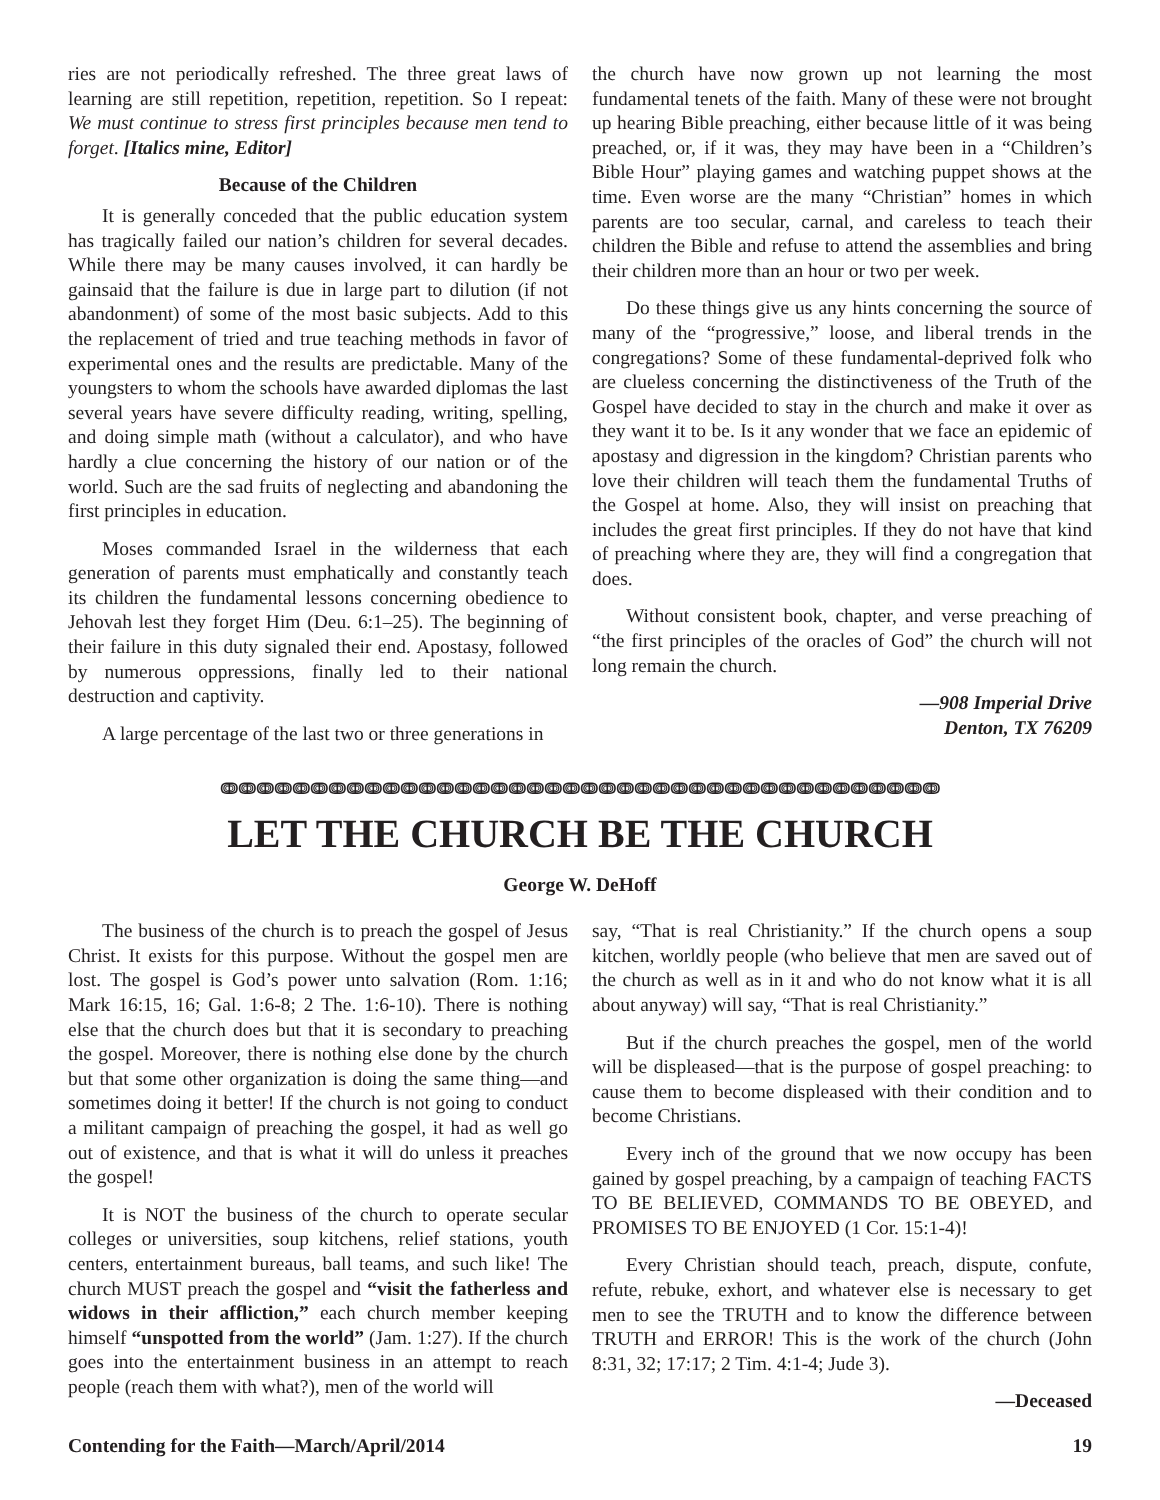ries are not periodically refreshed. The three great laws of learning are still repetition, repetition, repetition. So I repeat: We must continue to stress first principles because men tend to forget. [Italics mine, Editor]
Because of the Children
It is generally conceded that the public education system has tragically failed our nation’s children for several decades. While there may be many causes involved, it can hardly be gainsaid that the failure is due in large part to dilution (if not abandonment) of some of the most basic subjects. Add to this the replacement of tried and true teaching methods in favor of experimental ones and the results are predictable. Many of the youngsters to whom the schools have awarded diplomas the last several years have severe difficulty reading, writing, spelling, and doing simple math (without a calculator), and who have hardly a clue concerning the history of our nation or of the world. Such are the sad fruits of neglecting and abandoning the first principles in education.
Moses commanded Israel in the wilderness that each generation of parents must emphatically and constantly teach its children the fundamental lessons concerning obedience to Jehovah lest they forget Him (Deu. 6:1–25). The beginning of their failure in this duty signaled their end. Apostasy, followed by numerous oppressions, finally led to their national destruction and captivity.
A large percentage of the last two or three generations in
the church have now grown up not learning the most fundamental tenets of the faith. Many of these were not brought up hearing Bible preaching, either because little of it was being preached, or, if it was, they may have been in a “Children’s Bible Hour” playing games and watching puppet shows at the time. Even worse are the many “Christian” homes in which parents are too secular, carnal, and careless to teach their children the Bible and refuse to attend the assemblies and bring their children more than an hour or two per week.
Do these things give us any hints concerning the source of many of the “progressive,” loose, and liberal trends in the congregations? Some of these fundamental-deprived folk who are clueless concerning the distinctiveness of the Truth of the Gospel have decided to stay in the church and make it over as they want it to be. Is it any wonder that we face an epidemic of apostasy and digression in the kingdom? Christian parents who love their children will teach them the fundamental Truths of the Gospel at home. Also, they will insist on preaching that includes the great first principles. If they do not have that kind of preaching where they are, they will find a congregation that does.
Without consistent book, chapter, and verse preaching of “the first principles of the oracles of God” the church will not long remain the church.
—908 Imperial Drive
Denton, TX 76209
ↈↈↈↈↈↈↈↈↈↈↈↈↈↈↈↈↈↈↈↈↈↈↈↈↈↈↈↈↈↈↈↈↈↈↈↈↈↈↈↈ
LET THE CHURCH BE THE CHURCH
George W. DeHoff
The business of the church is to preach the gospel of Jesus Christ. It exists for this purpose. Without the gospel men are lost. The gospel is God’s power unto salvation (Rom. 1:16; Mark 16:15, 16; Gal. 1:6-8; 2 The. 1:6-10). There is nothing else that the church does but that it is secondary to preaching the gospel. Moreover, there is nothing else done by the church but that some other organization is doing the same thing—and sometimes doing it better! If the church is not going to conduct a militant campaign of preaching the gospel, it had as well go out of existence, and that is what it will do unless it preaches the gospel!
It is NOT the business of the church to operate secular colleges or universities, soup kitchens, relief stations, youth centers, entertainment bureaus, ball teams, and such like! The church MUST preach the gospel and “visit the fatherless and widows in their affliction,” each church member keeping himself “unspotted from the world” (Jam. 1:27). If the church goes into the entertainment business in an attempt to reach people (reach them with what?), men of the world will
say, “That is real Christianity.” If the church opens a soup kitchen, worldly people (who believe that men are saved out of the church as well as in it and who do not know what it is all about anyway) will say, “That is real Christianity.”
But if the church preaches the gospel, men of the world will be displeased—that is the purpose of gospel preaching: to cause them to become displeased with their condition and to become Christians.
Every inch of the ground that we now occupy has been gained by gospel preaching, by a campaign of teaching FACTS TO BE BELIEVED, COMMANDS TO BE OBEYED, and PROMISES TO BE ENJOYED (1 Cor. 15:1-4)!
Every Christian should teach, preach, dispute, confute, refute, rebuke, exhort, and whatever else is necessary to get men to see the TRUTH and to know the difference between TRUTH and ERROR! This is the work of the church (John 8:31, 32; 17:17; 2 Tim. 4:1-4; Jude 3).
—Deceased
Contending for the Faith—March/April/2014 19